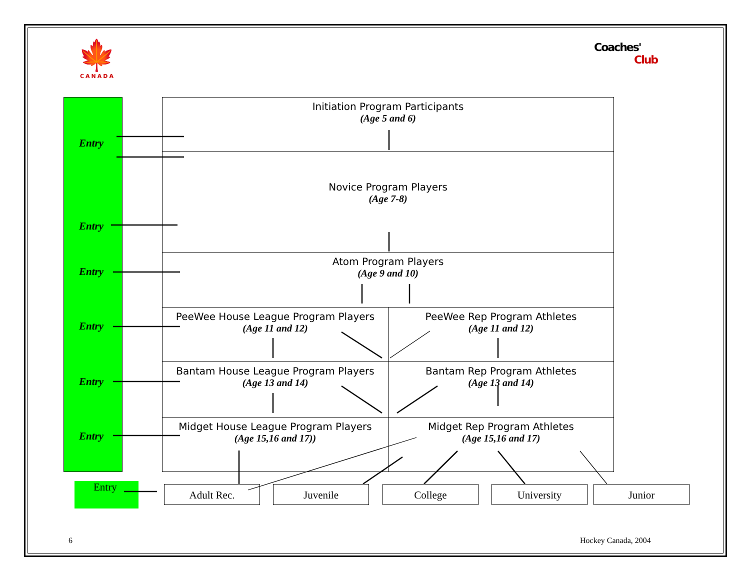🍁
CANADA
Coaches'
Club
Entry
Entry
Entry
Entry
Entry
Entry
Initiation Program Participants
(Age 5 and 6)
Novice Program Players
(Age 7-8)
Atom Program Players
(Age 9 and 10)
PeeWee House League Program Players
(Age 11 and 12)
PeeWee Rep Program Athletes
(Age 11 and 12)
Bantam House League Program Players
(Age 13 and 14)
Bantam Rep Program Athletes
(Age 13 and 14)
Midget House League Program Players
(Age 15,16 and 17))
Midget Rep Program Athletes
(Age 15,16 and 17)
Entry Adult Rec. Juvenile College University Junior
6 Hockey Canada, 2004